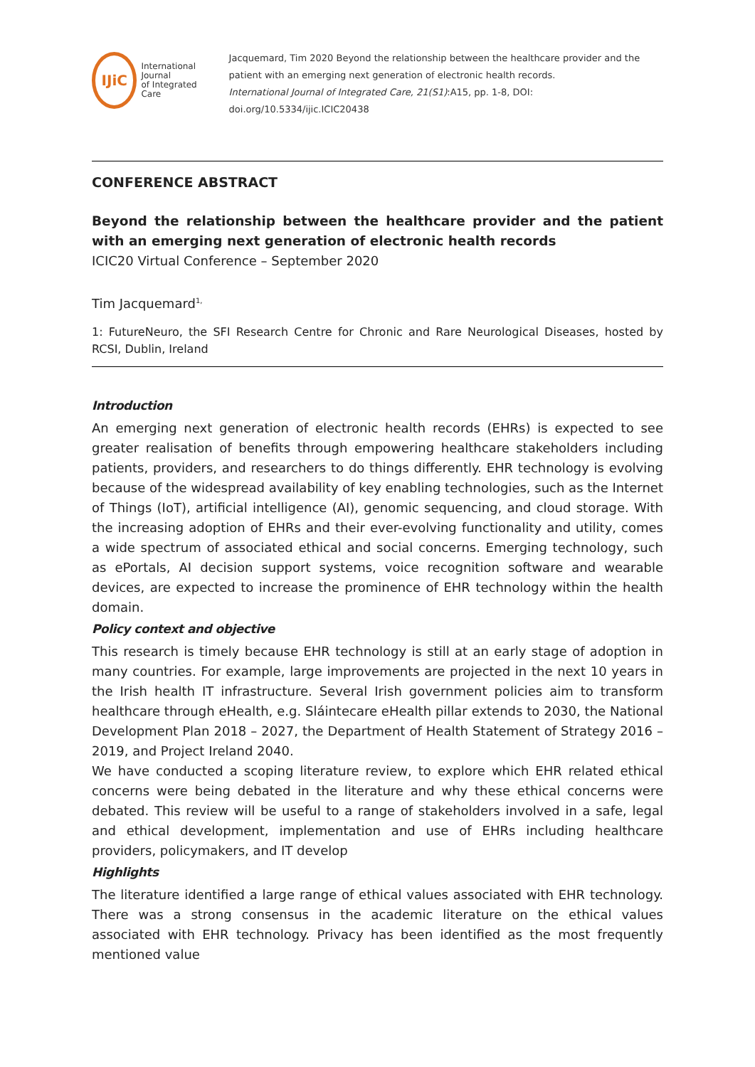IJiC
International Journal
of Integrated Care
Jacquemard, Tim 2020 Beyond the relationship between the healthcare provider and the patient with an emerging next generation of electronic health records.
International Journal of Integrated Care, 21(S1):A15, pp. 1-8, DOI: doi.org/10.5334/ijic.ICIC20438
CONFERENCE ABSTRACT
Beyond the relationship between the healthcare provider and the patient with an emerging next generation of electronic health records
ICIC20 Virtual Conference – September 2020
Tim Jacquemard<sup>1,</sup>
1: FutureNeuro, the SFI Research Centre for Chronic and Rare Neurological Diseases, hosted by RCSI, Dublin, Ireland
Introduction
An emerging next generation of electronic health records (EHRs) is expected to see greater realisation of benefits through empowering healthcare stakeholders including patients, providers, and researchers to do things differently. EHR technology is evolving because of the widespread availability of key enabling technologies, such as the Internet of Things (IoT), artificial intelligence (AI), genomic sequencing, and cloud storage. With the increasing adoption of EHRs and their ever-evolving functionality and utility, comes a wide spectrum of associated ethical and social concerns. Emerging technology, such as ePortals, AI decision support systems, voice recognition software and wearable devices, are expected to increase the prominence of EHR technology within the health domain.
Policy context and objective
This research is timely because EHR technology is still at an early stage of adoption in many countries. For example, large improvements are projected in the next 10 years in the Irish health IT infrastructure. Several Irish government policies aim to transform healthcare through eHealth, e.g. Sláintecare eHealth pillar extends to 2030, the National Development Plan 2018 – 2027, the Department of Health Statement of Strategy 2016 – 2019, and Project Ireland 2040.
We have conducted a scoping literature review, to explore which EHR related ethical concerns were being debated in the literature and why these ethical concerns were debated. This review will be useful to a range of stakeholders involved in a safe, legal and ethical development, implementation and use of EHRs including healthcare providers, policymakers, and IT develop
Highlights
The literature identified a large range of ethical values associated with EHR technology. There was a strong consensus in the academic literature on the ethical values associated with EHR technology. Privacy has been identified as the most frequently mentioned value